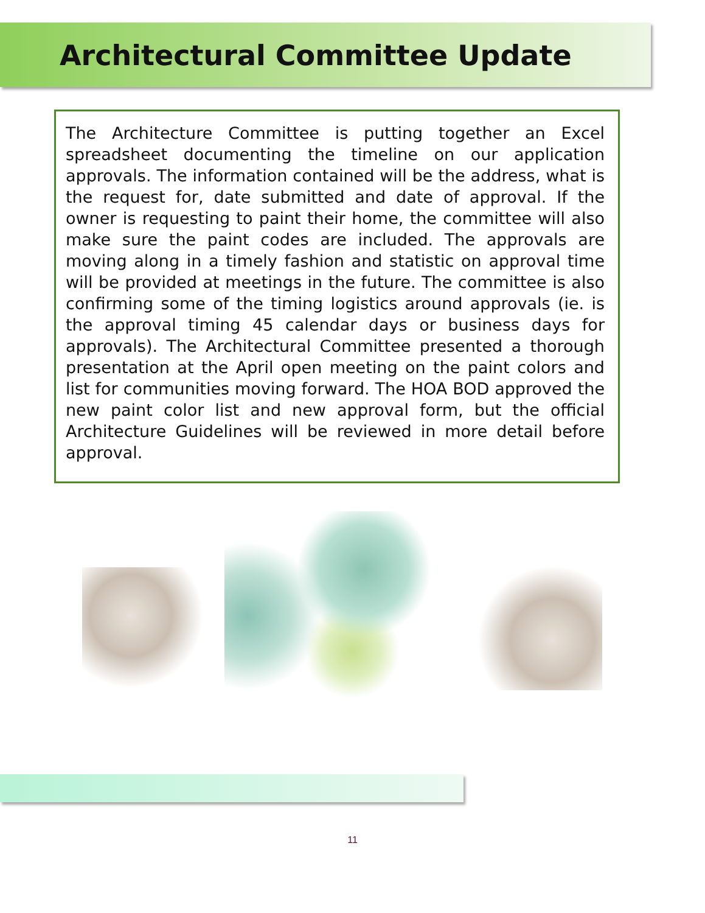Architectural Committee Update
The Architecture Committee is putting together an Excel spreadsheet documenting the timeline on our application approvals. The information contained will be the address, what is the request for, date submitted and date of approval. If the owner is requesting to paint their home, the committee will also make sure the paint codes are included. The approvals are moving along in a timely fashion and statistic on approval time will be provided at meetings in the future. The committee is also confirming some of the timing logistics around approvals (ie. is the approval timing 45 calendar days or business days for approvals). The Architectural Committee presented a thorough presentation at the April open meeting on the paint colors and list for communities moving forward. The HOA BOD approved the new paint color list and new approval form, but the official Architecture Guidelines will be reviewed in more detail before approval.
11